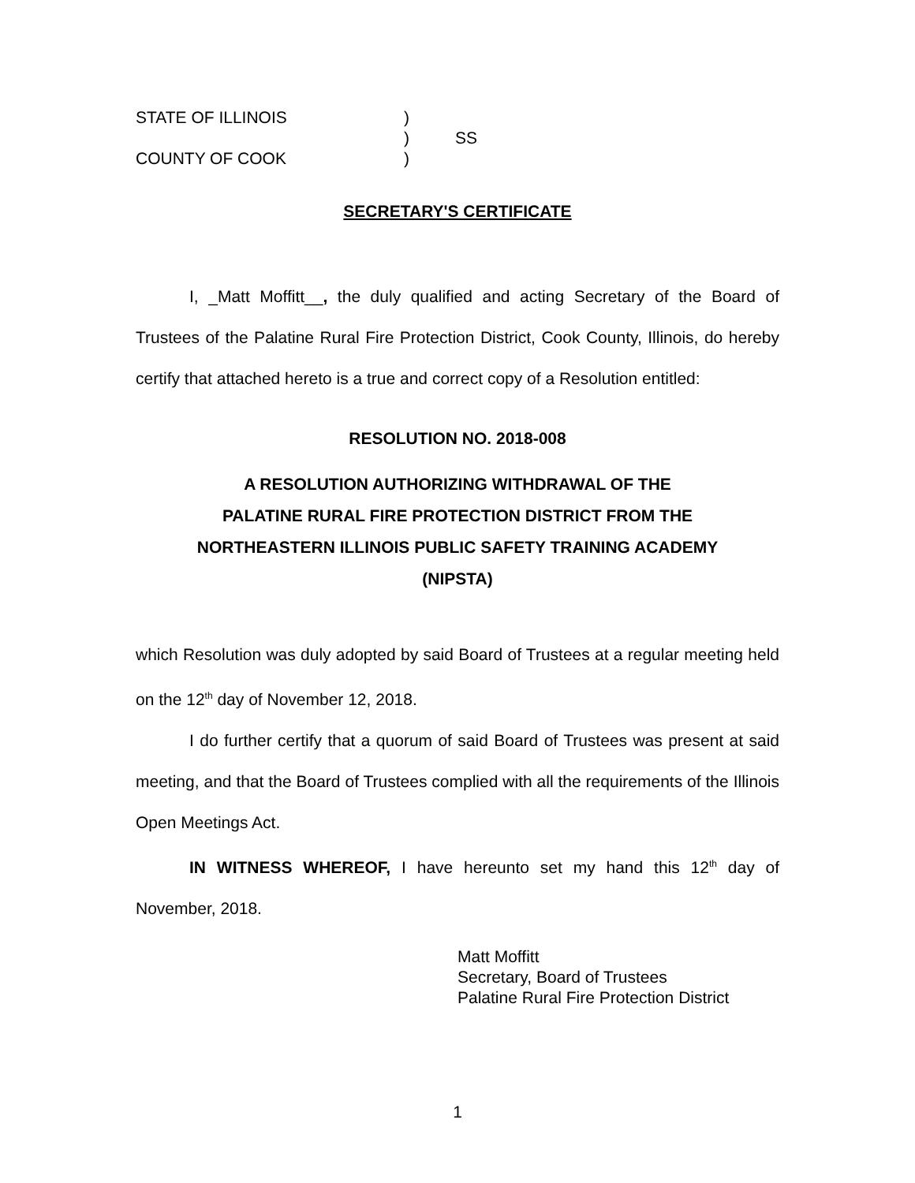STATE OF ILLINOIS
)
)
SS
COUNTY OF COOK
)
SECRETARY'S CERTIFICATE
I, _Matt Moffitt__, the duly qualified and acting Secretary of the Board of Trustees of the Palatine Rural Fire Protection District, Cook County, Illinois, do hereby certify that attached hereto is a true and correct copy of a Resolution entitled:
RESOLUTION NO. 2018-008
A RESOLUTION AUTHORIZING WITHDRAWAL OF THE
PALATINE RURAL FIRE PROTECTION DISTRICT FROM THE
NORTHEASTERN ILLINOIS PUBLIC SAFETY TRAINING ACADEMY
(NIPSTA)
which Resolution was duly adopted by said Board of Trustees at a regular meeting held on the 12<sup>th</sup> day of November 12, 2018.
I do further certify that a quorum of said Board of Trustees was present at said meeting, and that the Board of Trustees complied with all the requirements of the Illinois Open Meetings Act.
IN WITNESS WHEREOF, I have hereunto set my hand this 12<sup>th</sup> day of November, 2018.
Matt Moffitt
Secretary, Board of Trustees
Palatine Rural Fire Protection District
1